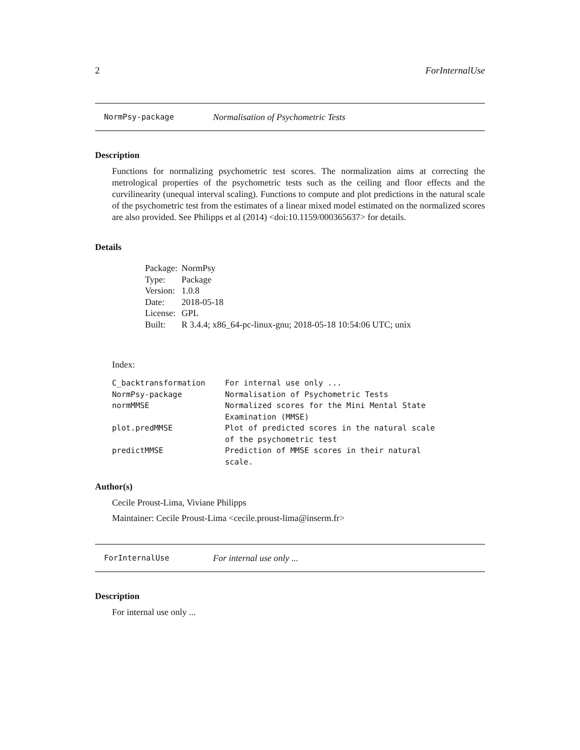2 ForInternalUse
NormPsy-package Normalisation of Psychometric Tests
Description
Functions for normalizing psychometric test scores. The normalization aims at correcting the metrological properties of the psychometric tests such as the ceiling and floor effects and the curvilinearity (unequal interval scaling). Functions to compute and plot predictions in the natural scale of the psychometric test from the estimates of a linear mixed model estimated on the normalized scores are also provided. See Philipps et al (2014) <doi:10.1159/000365637> for details.
Details
| Package: | NormPsy |
| Type: | Package |
| Version: | 1.0.8 |
| Date: | 2018-05-18 |
| License: | GPL |
| Built: | R 3.4.4; x86_64-pc-linux-gnu; 2018-05-18 10:54:06 UTC; unix |
Index:
| C_backtransformation | For internal use only ... |
| NormPsy-package | Normalisation of Psychometric Tests |
| normMMSE | Normalized scores for the Mini Mental State Examination (MMSE) |
| plot.predMMSE | Plot of predicted scores in the natural scale of the psychometric test |
| predictMMSE | Prediction of MMSE scores in their natural scale. |
Author(s)
Cecile Proust-Lima, Viviane Philipps
Maintainer: Cecile Proust-Lima <cecile.proust-lima@inserm.fr>
ForInternalUse For internal use only ...
Description
For internal use only ...